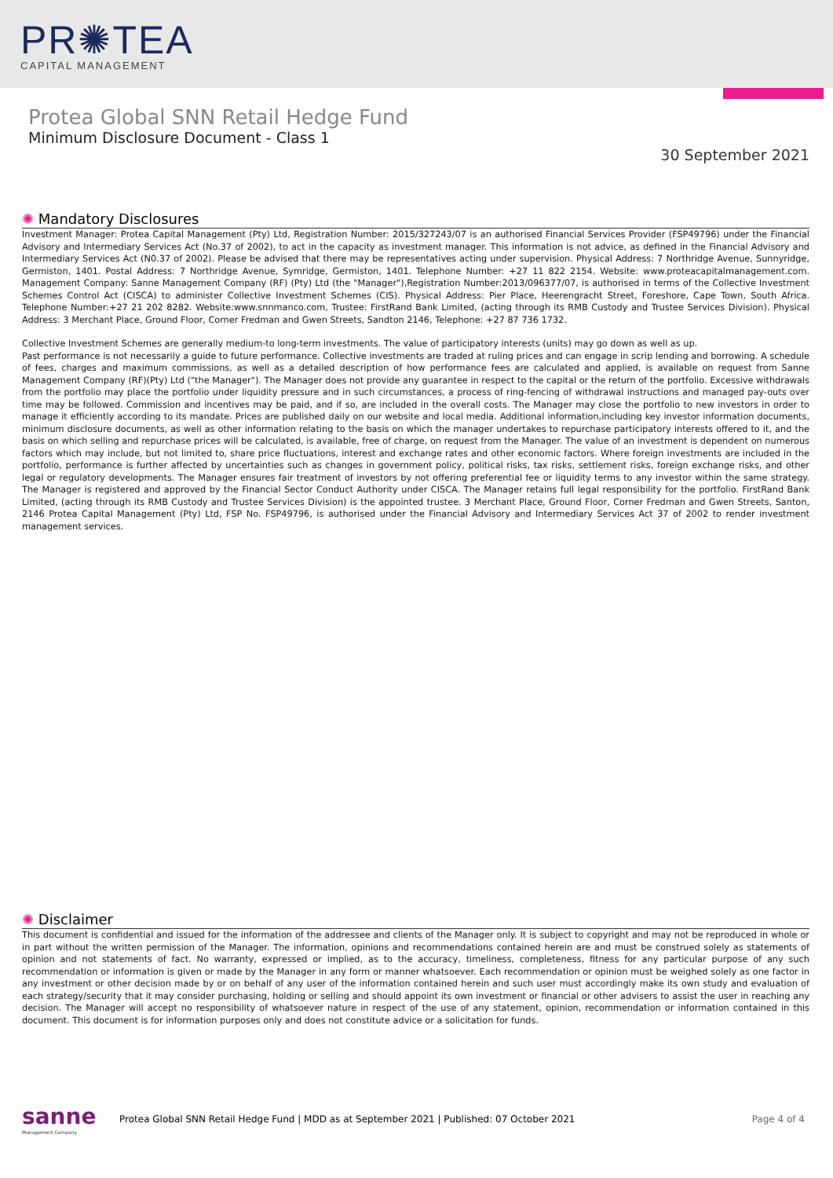PR✺TEA
CAPITAL MANAGEMENT
Protea Global SNN Retail Hedge Fund
Minimum Disclosure Document - Class 1
30 September 2021
✺ Mandatory Disclosures
Investment Manager: Protea Capital Management (Pty) Ltd, Registration Number: 2015/327243/07 is an authorised Financial Services Provider (FSP49796) under the Financial Advisory and Intermediary Services Act (No.37 of 2002), to act in the capacity as investment manager. This information is not advice, as defined in the Financial Advisory and Intermediary Services Act (N0.37 of 2002). Please be advised that there may be representatives acting under supervision. Physical Address: 7 Northridge Avenue, Sunnyridge, Germiston, 1401. Postal Address: 7 Northridge Avenue, Symridge, Germiston, 1401. Telephone Number: +27 11 822 2154. Website: www.proteacapitalmanagement.com. Management Company: Sanne Management Company (RF) (Pty) Ltd (the "Manager"),Registration Number:2013/096377/07, is authorised in terms of the Collective Investment Schemes Control Act (CISCA) to administer Collective Investment Schemes (CIS). Physical Address: Pier Place, Heerengracht Street, Foreshore, Cape Town, South Africa. Telephone Number:+27 21 202 8282. Website:www.snnmanco.com, Trustee: FirstRand Bank Limited, (acting through its RMB Custody and Trustee Services Division). Physical Address: 3 Merchant Place, Ground Floor, Corner Fredman and Gwen Streets, Sandton 2146, Telephone: +27 87 736 1732.
Collective Investment Schemes are generally medium-to long-term investments. The value of participatory interests (units) may go down as well as up.
Past performance is not necessarily a guide to future performance. Collective investments are traded at ruling prices and can engage in scrip lending and borrowing. A schedule of fees, charges and maximum commissions, as well as a detailed description of how performance fees are calculated and applied, is available on request from Sanne Management Company (RF)(Pty) Ltd ("the Manager"). The Manager does not provide any guarantee in respect to the capital or the return of the portfolio. Excessive withdrawals from the portfolio may place the portfolio under liquidity pressure and in such circumstances, a process of ring-fencing of withdrawal instructions and managed pay-outs over time may be followed. Commission and incentives may be paid, and if so, are included in the overall costs. The Manager may close the portfolio to new investors in order to manage it efficiently according to its mandate. Prices are published daily on our website and local media. Additional information,including key investor information documents, minimum disclosure documents, as well as other information relating to the basis on which the manager undertakes to repurchase participatory interests offered to it, and the basis on which selling and repurchase prices will be calculated, is available, free of charge, on request from the Manager. The value of an investment is dependent on numerous factors which may include, but not limited to, share price fluctuations, interest and exchange rates and other economic factors. Where foreign investments are included in the portfolio, performance is further affected by uncertainties such as changes in government policy, political risks, tax risks, settlement risks, foreign exchange risks, and other legal or regulatory developments. The Manager ensures fair treatment of investors by not offering preferential fee or liquidity terms to any investor within the same strategy. The Manager is registered and approved by the Financial Sector Conduct Authority under CISCA. The Manager retains full legal responsibility for the portfolio. FirstRand Bank Limited, (acting through its RMB Custody and Trustee Services Division) is the appointed trustee. 3 Merchant Place, Ground Floor, Corner Fredman and Gwen Streets, Santon, 2146 Protea Capital Management (Pty) Ltd, FSP No. FSP49796, is authorised under the Financial Advisory and Intermediary Services Act 37 of 2002 to render investment management services.
✺ Disclaimer
This document is confidential and issued for the information of the addressee and clients of the Manager only. It is subject to copyright and may not be reproduced in whole or in part without the written permission of the Manager. The information, opinions and recommendations contained herein are and must be construed solely as statements of opinion and not statements of fact. No warranty, expressed or implied, as to the accuracy, timeliness, completeness, fitness for any particular purpose of any such recommendation or information is given or made by the Manager in any form or manner whatsoever. Each recommendation or opinion must be weighed solely as one factor in any investment or other decision made by or on behalf of any user of the information contained herein and such user must accordingly make its own study and evaluation of each strategy/security that it may consider purchasing, holding or selling and should appoint its own investment or financial or other advisers to assist the user in reaching any decision. The Manager will accept no responsibility of whatsoever nature in respect of the use of any statement, opinion, recommendation or information contained in this document. This document is for information purposes only and does not constitute advice or a solicitation for funds.
sanne
Management Company
Protea Global SNN Retail Hedge Fund | MDD as at September 2021 | Published: 07 October 2021
Page 4 of 4